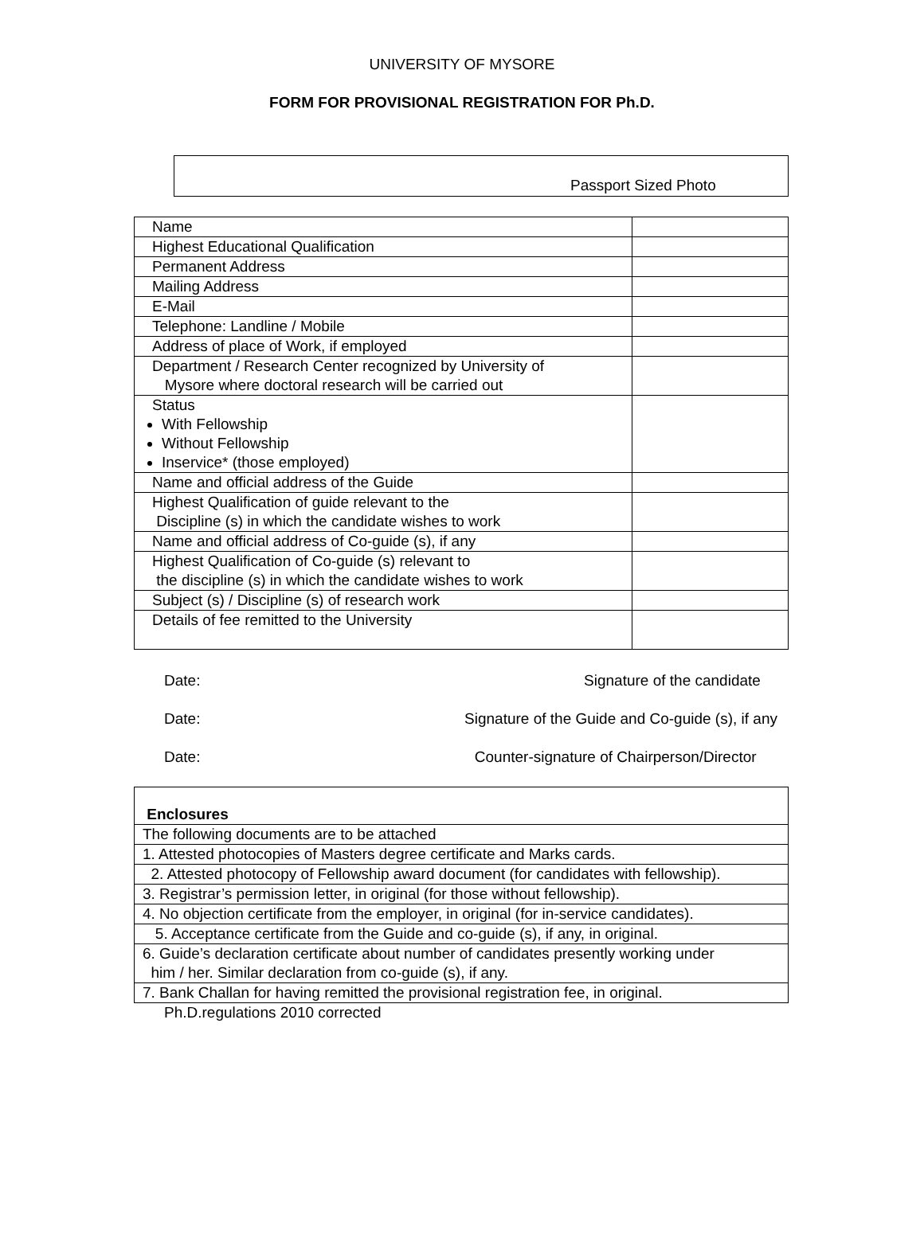UNIVERSITY OF MYSORE
FORM FOR PROVISIONAL REGISTRATION FOR Ph.D.
Passport Sized Photo
| Name | |
| Highest Educational Qualification | |
| Permanent Address | |
| Mailing Address | |
| E-Mail | |
| Telephone: Landline / Mobile | |
| Address of place of Work, if employed | |
| Department / Research Center recognized by University of Mysore where doctoral research will be carried out | |
| Status With Fellowship Without Fellowship Inservice* (those employed) | |
| Name and official address of the Guide | |
| Highest Qualification of guide relevant to the Discipline (s) in which the candidate wishes to work | |
| Name and official address of Co-guide (s), if any | |
| Highest Qualification of Co-guide (s) relevant to the discipline (s) in which the candidate wishes to work | |
| Subject (s) / Discipline (s) of research work | |
| Details of fee remitted to the University | |
Date: Signature of the candidate
Date: Signature of the Guide and Co-guide (s), if any
Date: Counter-signature of Chairperson/Director
| Enclosures |
| The following documents are to be attached |
| 1. Attested photocopies of Masters degree certificate and Marks cards. |
| 2. Attested photocopy of Fellowship award document (for candidates with fellowship). |
| 3. Registrar’s permission letter, in original (for those without fellowship). |
| 4. No objection certificate from the employer, in original (for in-service candidates). |
| 5. Acceptance certificate from the Guide and co-guide (s), if any, in original. |
| 6. Guide’s declaration certificate about number of candidates presently working under him / her. Similar declaration from co-guide (s), if any. |
| 7. Bank Challan for having remitted the provisional registration fee, in original. |
Ph.D.regulations 2010 corrected